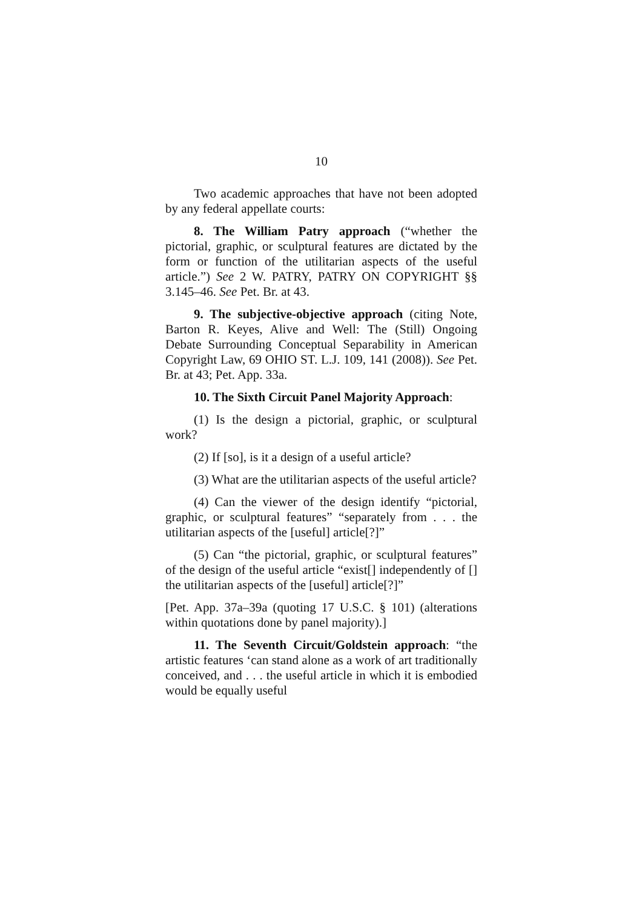10
Two academic approaches that have not been adopted by any federal appellate courts:
8. The William Patry approach (“whether the pictorial, graphic, or sculptural features are dictated by the form or function of the utilitarian aspects of the useful article.”) See 2 W. PATRY, PATRY ON COPYRIGHT §§ 3.145–46. See Pet. Br. at 43.
9. The subjective-objective approach (citing Note, Barton R. Keyes, Alive and Well: The (Still) Ongoing Debate Surrounding Conceptual Separability in American Copyright Law, 69 OHIO ST. L.J. 109, 141 (2008)). See Pet. Br. at 43; Pet. App. 33a.
10. The Sixth Circuit Panel Majority Approach:
(1) Is the design a pictorial, graphic, or sculptural work?
(2) If [so], is it a design of a useful article?
(3) What are the utilitarian aspects of the useful article?
(4) Can the viewer of the design identify “pictorial, graphic, or sculptural features” “separately from . . . the utilitarian aspects of the [useful] article[?]”
(5) Can “the pictorial, graphic, or sculptural features” of the design of the useful article “exist[] independently of [] the utilitarian aspects of the [useful] article[?]”
[Pet. App. 37a–39a (quoting 17 U.S.C. § 101) (alterations within quotations done by panel majority).]
11. The Seventh Circuit/Goldstein approach: “the artistic features ‘can stand alone as a work of art traditionally conceived, and . . . the useful article in which it is embodied would be equally useful